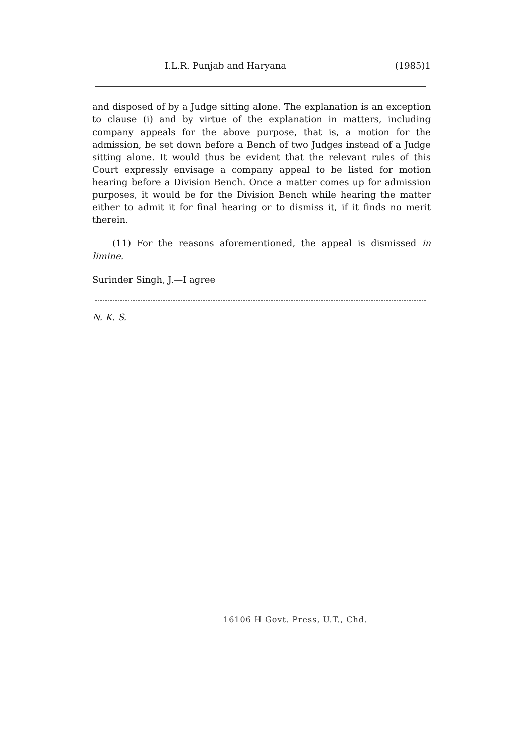I.L.R. Punjab and Haryana (1985)1
and disposed of by a Judge sitting alone. The explanation is an exception to clause (i) and by virtue of the explanation in matters, including company appeals for the above purpose, that is, a motion for the admission, be set down before a Bench of two Judges instead of a Judge sitting alone. It would thus be evident that the relevant rules of this Court expressly envisage a company appeal to be listed for motion hearing before a Division Bench. Once a matter comes up for admission purposes, it would be for the Division Bench while hearing the matter either to admit it for final hearing or to dismiss it, if it finds no merit therein.
(11) For the reasons aforementioned, the appeal is dismissed in limine.
Surinder Singh, J.—I agree
N. K. S.
16106 H Govt. Press, U.T., Chd.